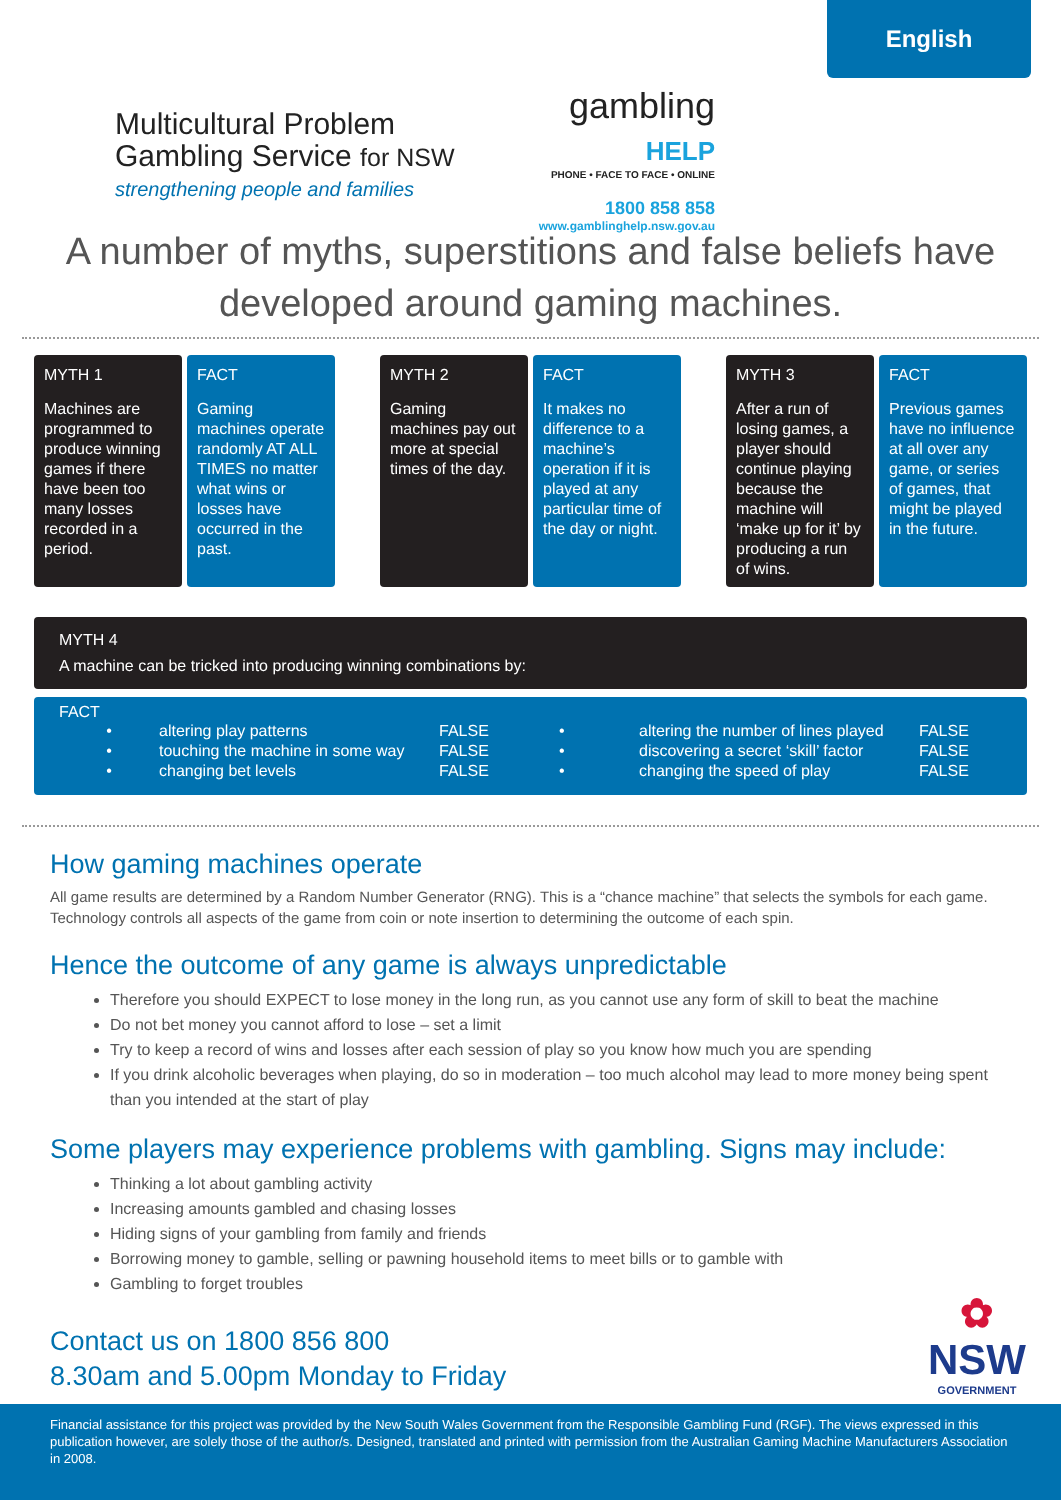English
Multicultural Problem
Gambling Service for NSW
strengthening people and families
gambling HELP
PHONE • FACE TO FACE • ONLINE
1800 858 858
www.gamblinghelp.nsw.gov.au
A number of myths, superstitions and false beliefs have developed around gaming machines.
MYTH 1
Machines are programmed to produce winning games if there have been too many losses recorded in a period.
FACT
Gaming machines operate randomly AT ALL TIMES no matter what wins or losses have occurred in the past.
MYTH 2
Gaming machines pay out more at special times of the day.
FACT
It makes no difference to a machine’s operation if it is played at any particular time of the day or night.
MYTH 3
After a run of losing games, a player should continue playing because the machine will ‘make up for it’ by producing a run of wins.
FACT
Previous games have no influence at all over any game, or series of games, that might be played in the future.
MYTH 4
A machine can be tricked into producing winning combinations by:
FACT
| • | altering play patterns | FALSE | • | altering the number of lines played | FALSE |
| • | touching the machine in some way | FALSE | • | discovering a secret ‘skill’ factor | FALSE |
| • | changing bet levels | FALSE | • | changing the speed of play | FALSE |
How gaming machines operate
All game results are determined by a Random Number Generator (RNG). This is a “chance machine” that selects the symbols for each game. Technology controls all aspects of the game from coin or note insertion to determining the outcome of each spin.
Hence the outcome of any game is always unpredictable
Therefore you should EXPECT to lose money in the long run, as you cannot use any form of skill to beat the machine
Do not bet money you cannot afford to lose – set a limit
Try to keep a record of wins and losses after each session of play so you know how much you are spending
If you drink alcoholic beverages when playing, do so in moderation – too much alcohol may lead to more money being spent than you intended at the start of play
Some players may experience problems with gambling. Signs may include:
Thinking a lot about gambling activity
Increasing amounts gambled and chasing losses
Hiding signs of your gambling from family and friends
Borrowing money to gamble, selling or pawning household items to meet bills or to gamble with
Gambling to forget troubles
Contact us on 1800 856 800
8.30am and 5.00pm Monday to Friday
✿
NSW
GOVERNMENT
Financial assistance for this project was provided by the New South Wales Government from the Responsible Gambling Fund (RGF). The views expressed in this publication however, are solely those of the author/s. Designed, translated and printed with permission from the Australian Gaming Machine Manufacturers Association in 2008.